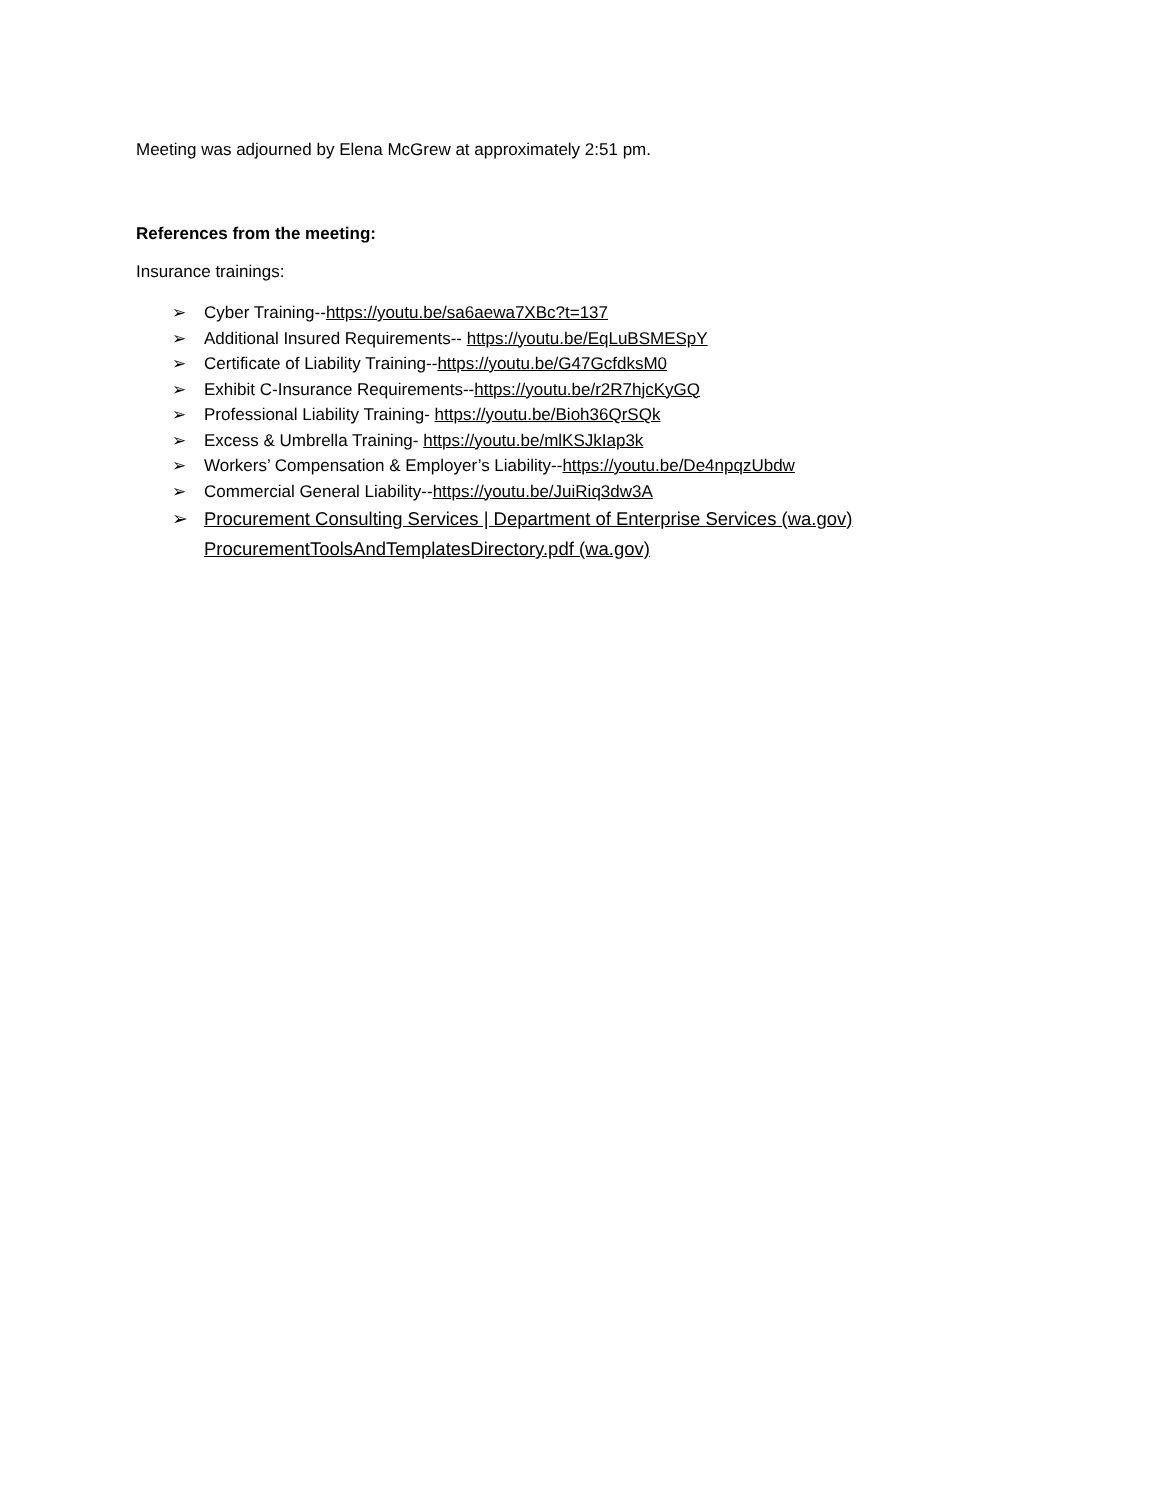Meeting was adjourned by Elena McGrew at approximately 2:51 pm.
References from the meeting:
Insurance trainings:
➢ Cyber Training--https://youtu.be/sa6aewa7XBc?t=137
➢ Additional Insured Requirements-- https://youtu.be/EqLuBSMESpY
➢ Certificate of Liability Training--https://youtu.be/G47GcfdksM0
➢ Exhibit C-Insurance Requirements--https://youtu.be/r2R7hjcKyGQ
➢ Professional Liability Training- https://youtu.be/Bioh36QrSQk
➢ Excess & Umbrella Training- https://youtu.be/mlKSJkIap3k
➢ Workers’ Compensation & Employer’s Liability--https://youtu.be/De4npqzUbdw
➢ Commercial General Liability--https://youtu.be/JuiRiq3dw3A
➢ Procurement Consulting Services | Department of Enterprise Services (wa.gov)
ProcurementToolsAndTemplatesDirectory.pdf (wa.gov)